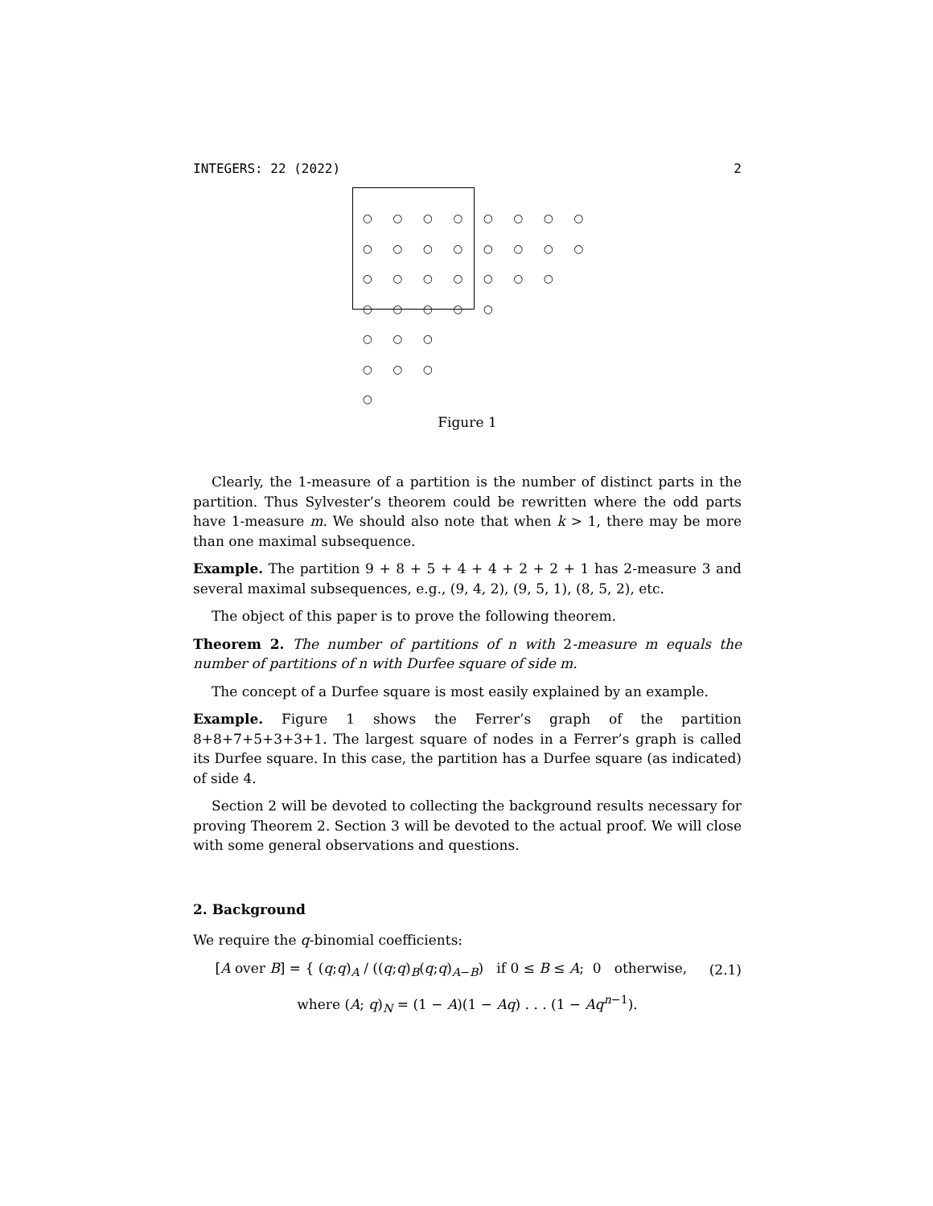INTEGERS: 22 (2022) 2
○ ○ ○ ○ ○ ○ ○ ○
○ ○ ○ ○ ○ ○ ○ ○
○ ○ ○ ○ ○ ○ ○
○ ○ ○ ○ ○
○ ○ ○
○ ○ ○
○
Figure 1
Clearly, the 1-measure of a partition is the number of distinct parts in the partition. Thus Sylvester’s theorem could be rewritten where the odd parts have 1-measure m. We should also note that when k > 1, there may be more than one maximal subsequence.
Example. The partition 9 + 8 + 5 + 4 + 4 + 2 + 2 + 1 has 2-measure 3 and several maximal subsequences, e.g., (9, 4, 2), (9, 5, 1), (8, 5, 2), etc.
The object of this paper is to prove the following theorem.
Theorem 2. The number of partitions of n with 2-measure m equals the number of partitions of n with Durfee square of side m.
The concept of a Durfee square is most easily explained by an example.
Example. Figure 1 shows the Ferrer’s graph of the partition 8+8+7+5+3+3+1. The largest square of nodes in a Ferrer’s graph is called its Durfee square. In this case, the partition has a Durfee square (as indicated) of side 4.
Section 2 will be devoted to collecting the background results necessary for proving Theorem 2. Section 3 will be devoted to the actual proof. We will close with some general observations and questions.
2. Background
We require the q-binomial coefficients:
[A over B] = { (q;q)<sub>A</sub> / ((q;q)<sub>B</sub>(q;q)<sub>A−B</sub>) if 0 ≤ B ≤ A; 0 otherwise,
(2.1)
where (A; q)<sub>N</sub> = (1 − A)(1 − Aq) . . . (1 − Aq<sup>n−1</sup>).